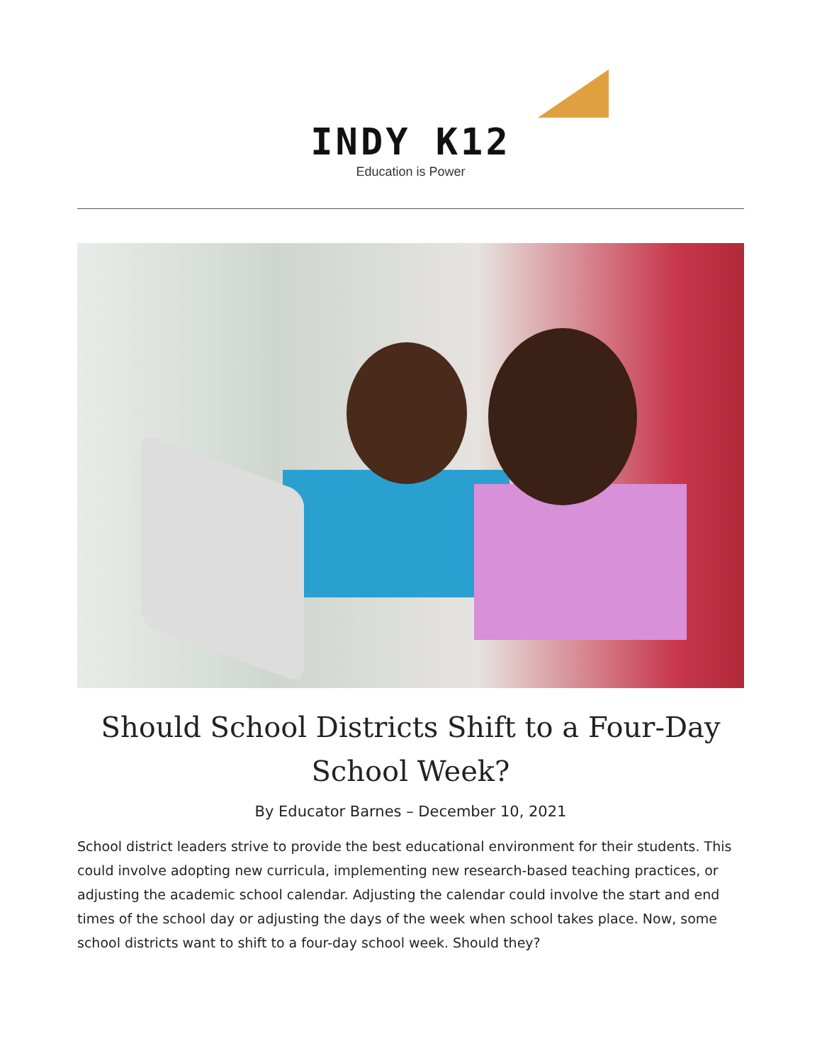INDY K12
Education is Power
Should School Districts Shift to a Four-Day School Week?
By Educator Barnes – December 10, 2021
School district leaders strive to provide the best educational environment for their students. This could involve adopting new curricula, implementing new research-based teaching practices, or adjusting the academic school calendar. Adjusting the calendar could involve the start and end times of the school day or adjusting the days of the week when school takes place. Now, some school districts want to shift to a four-day school week. Should they?